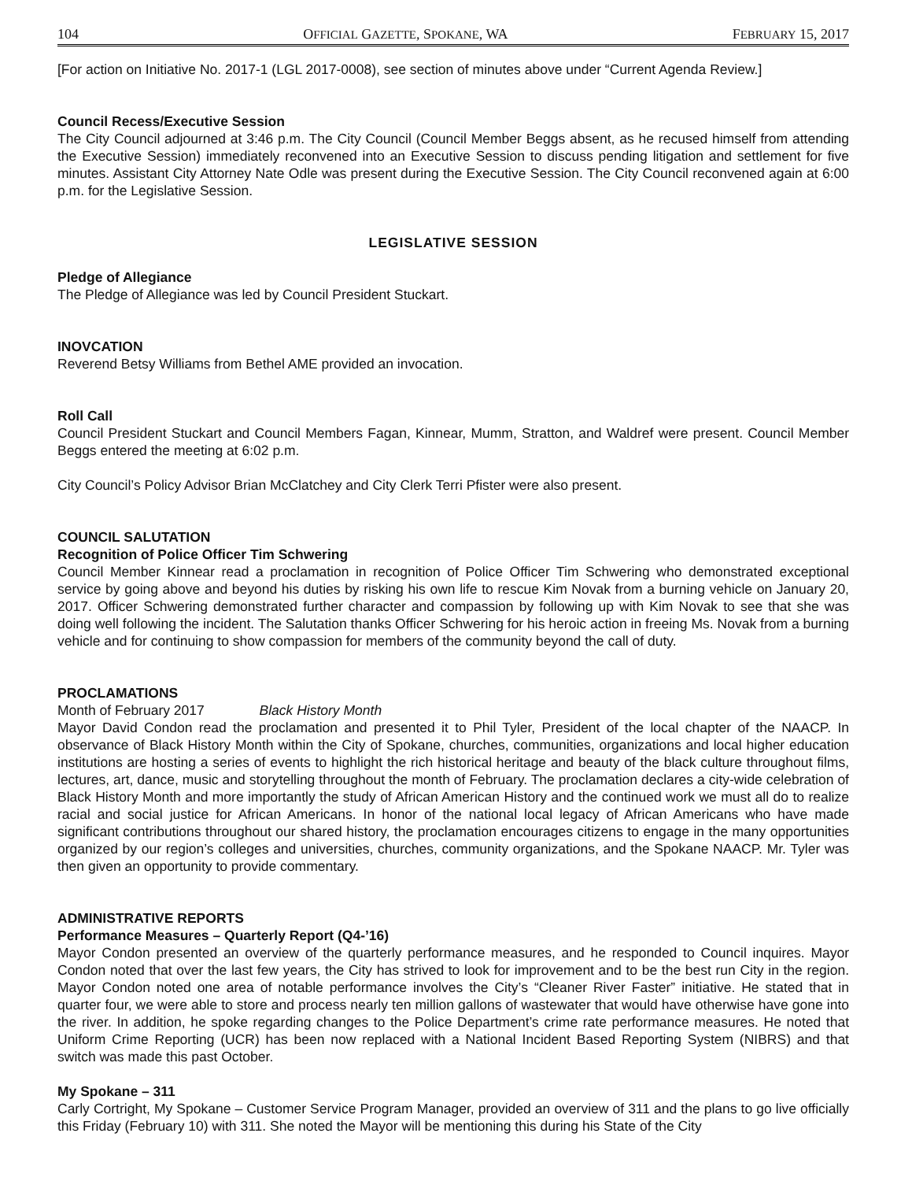104 OFFICIAL GAZETTE, SPOKANE, WA FEBRUARY 15, 2017
[For action on Initiative No. 2017-1 (LGL 2017-0008), see section of minutes above under “Current Agenda Review.]
Council Recess/Executive Session
The City Council adjourned at 3:46 p.m. The City Council (Council Member Beggs absent, as he recused himself from attending the Executive Session) immediately reconvened into an Executive Session to discuss pending litigation and settlement for five minutes. Assistant City Attorney Nate Odle was present during the Executive Session. The City Council reconvened again at 6:00 p.m. for the Legislative Session.
LEGISLATIVE SESSION
Pledge of Allegiance
The Pledge of Allegiance was led by Council President Stuckart.
INOVCATION
Reverend Betsy Williams from Bethel AME provided an invocation.
Roll Call
Council President Stuckart and Council Members Fagan, Kinnear, Mumm, Stratton, and Waldref were present. Council Member Beggs entered the meeting at 6:02 p.m.
City Council’s Policy Advisor Brian McClatchey and City Clerk Terri Pfister were also present.
COUNCIL SALUTATION
Recognition of Police Officer Tim Schwering
Council Member Kinnear read a proclamation in recognition of Police Officer Tim Schwering who demonstrated exceptional service by going above and beyond his duties by risking his own life to rescue Kim Novak from a burning vehicle on January 20, 2017. Officer Schwering demonstrated further character and compassion by following up with Kim Novak to see that she was doing well following the incident. The Salutation thanks Officer Schwering for his heroic action in freeing Ms. Novak from a burning vehicle and for continuing to show compassion for members of the community beyond the call of duty.
PROCLAMATIONS
Month of February 2017 Black History Month
Mayor David Condon read the proclamation and presented it to Phil Tyler, President of the local chapter of the NAACP. In observance of Black History Month within the City of Spokane, churches, communities, organizations and local higher education institutions are hosting a series of events to highlight the rich historical heritage and beauty of the black culture throughout films, lectures, art, dance, music and storytelling throughout the month of February. The proclamation declares a city-wide celebration of Black History Month and more importantly the study of African American History and the continued work we must all do to realize racial and social justice for African Americans. In honor of the national local legacy of African Americans who have made significant contributions throughout our shared history, the proclamation encourages citizens to engage in the many opportunities organized by our region’s colleges and universities, churches, community organizations, and the Spokane NAACP. Mr. Tyler was then given an opportunity to provide commentary.
ADMINISTRATIVE REPORTS
Performance Measures – Quarterly Report (Q4-’16)
Mayor Condon presented an overview of the quarterly performance measures, and he responded to Council inquires. Mayor Condon noted that over the last few years, the City has strived to look for improvement and to be the best run City in the region. Mayor Condon noted one area of notable performance involves the City’s “Cleaner River Faster” initiative. He stated that in quarter four, we were able to store and process nearly ten million gallons of wastewater that would have otherwise have gone into the river. In addition, he spoke regarding changes to the Police Department’s crime rate performance measures. He noted that Uniform Crime Reporting (UCR) has been now replaced with a National Incident Based Reporting System (NIBRS) and that switch was made this past October.
My Spokane – 311
Carly Cortright, My Spokane – Customer Service Program Manager, provided an overview of 311 and the plans to go live officially this Friday (February 10) with 311. She noted the Mayor will be mentioning this during his State of the City